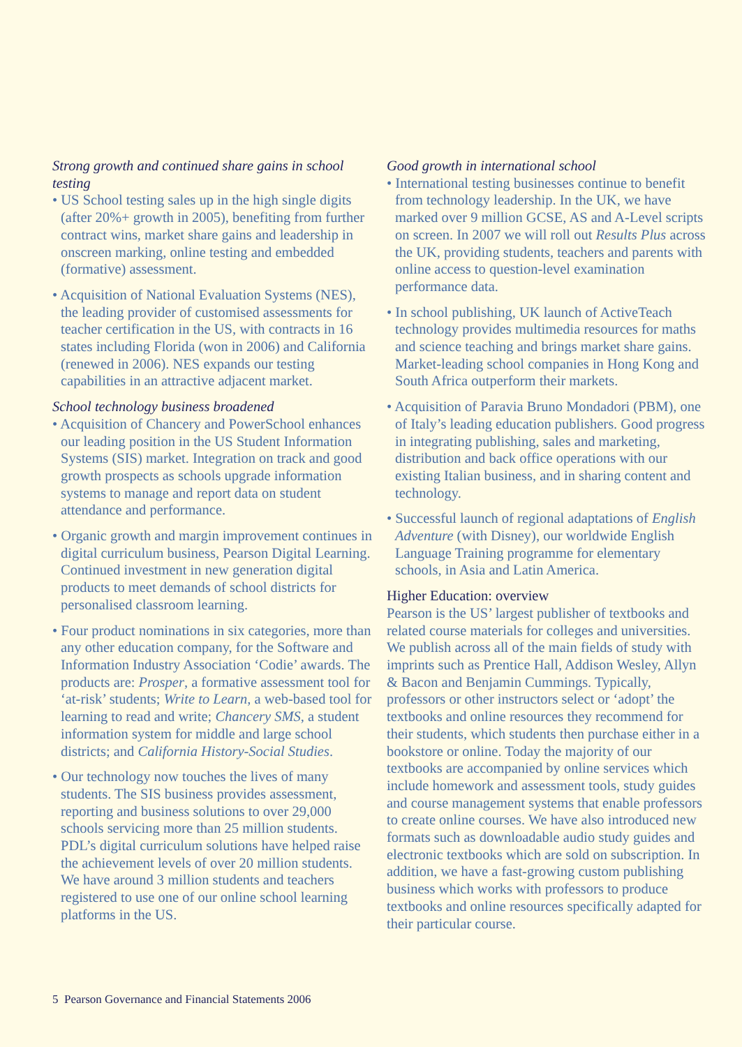Strong growth and continued share gains in school testing
• US School testing sales up in the high single digits (after 20%+ growth in 2005), benefiting from further contract wins, market share gains and leadership in onscreen marking, online testing and embedded (formative) assessment.
• Acquisition of National Evaluation Systems (NES), the leading provider of customised assessments for teacher certification in the US, with contracts in 16 states including Florida (won in 2006) and California (renewed in 2006). NES expands our testing capabilities in an attractive adjacent market.
School technology business broadened
• Acquisition of Chancery and PowerSchool enhances our leading position in the US Student Information Systems (SIS) market. Integration on track and good growth prospects as schools upgrade information systems to manage and report data on student attendance and performance.
• Organic growth and margin improvement continues in digital curriculum business, Pearson Digital Learning. Continued investment in new generation digital products to meet demands of school districts for personalised classroom learning.
• Four product nominations in six categories, more than any other education company, for the Software and Information Industry Association ‘Codie’ awards. The products are: Prosper, a formative assessment tool for ‘at-risk’ students; Write to Learn, a web-based tool for learning to read and write; Chancery SMS, a student information system for middle and large school districts; and California History-Social Studies.
• Our technology now touches the lives of many students. The SIS business provides assessment, reporting and business solutions to over 29,000 schools servicing more than 25 million students. PDL’s digital curriculum solutions have helped raise the achievement levels of over 20 million students. We have around 3 million students and teachers registered to use one of our online school learning platforms in the US.
Good growth in international school
• International testing businesses continue to benefit from technology leadership. In the UK, we have marked over 9 million GCSE, AS and A-Level scripts on screen. In 2007 we will roll out Results Plus across the UK, providing students, teachers and parents with online access to question-level examination performance data.
• In school publishing, UK launch of ActiveTeach technology provides multimedia resources for maths and science teaching and brings market share gains. Market-leading school companies in Hong Kong and South Africa outperform their markets.
• Acquisition of Paravia Bruno Mondadori (PBM), one of Italy’s leading education publishers. Good progress in integrating publishing, sales and marketing, distribution and back office operations with our existing Italian business, and in sharing content and technology.
• Successful launch of regional adaptations of English Adventure (with Disney), our worldwide English Language Training programme for elementary schools, in Asia and Latin America.
Higher Education: overview
Pearson is the US’ largest publisher of textbooks and related course materials for colleges and universities. We publish across all of the main fields of study with imprints such as Prentice Hall, Addison Wesley, Allyn & Bacon and Benjamin Cummings. Typically, professors or other instructors select or ‘adopt’ the textbooks and online resources they recommend for their students, which students then purchase either in a bookstore or online. Today the majority of our textbooks are accompanied by online services which include homework and assessment tools, study guides and course management systems that enable professors to create online courses. We have also introduced new formats such as downloadable audio study guides and electronic textbooks which are sold on subscription. In addition, we have a fast-growing custom publishing business which works with professors to produce textbooks and online resources specifically adapted for their particular course.
5 Pearson Governance and Financial Statements 2006